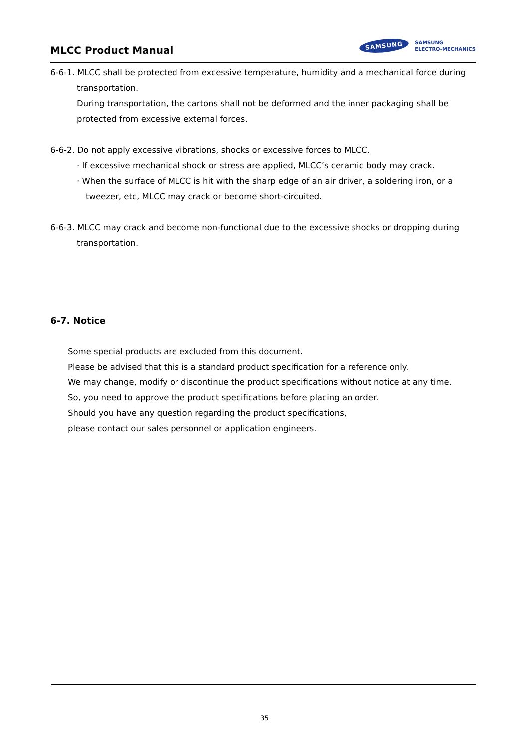MLCC Product Manual
SAMSUNG SAMSUNG
ELECTRO-MECHANICS
6-6-1. MLCC shall be protected from excessive temperature, humidity and a mechanical force during
transportation.
During transportation, the cartons shall not be deformed and the inner packaging shall be
protected from excessive external forces.
6-6-2. Do not apply excessive vibrations, shocks or excessive forces to MLCC.
· If excessive mechanical shock or stress are applied, MLCC’s ceramic body may crack.
· When the surface of MLCC is hit with the sharp edge of an air driver, a soldering iron, or a
tweezer, etc, MLCC may crack or become short-circuited.
6-6-3. MLCC may crack and become non-functional due to the excessive shocks or dropping during
transportation.
6-7. Notice
Some special products are excluded from this document.
Please be advised that this is a standard product specification for a reference only.
We may change, modify or discontinue the product specifications without notice at any time.
So, you need to approve the product specifications before placing an order.
Should you have any question regarding the product specifications,
please contact our sales personnel or application engineers.
35